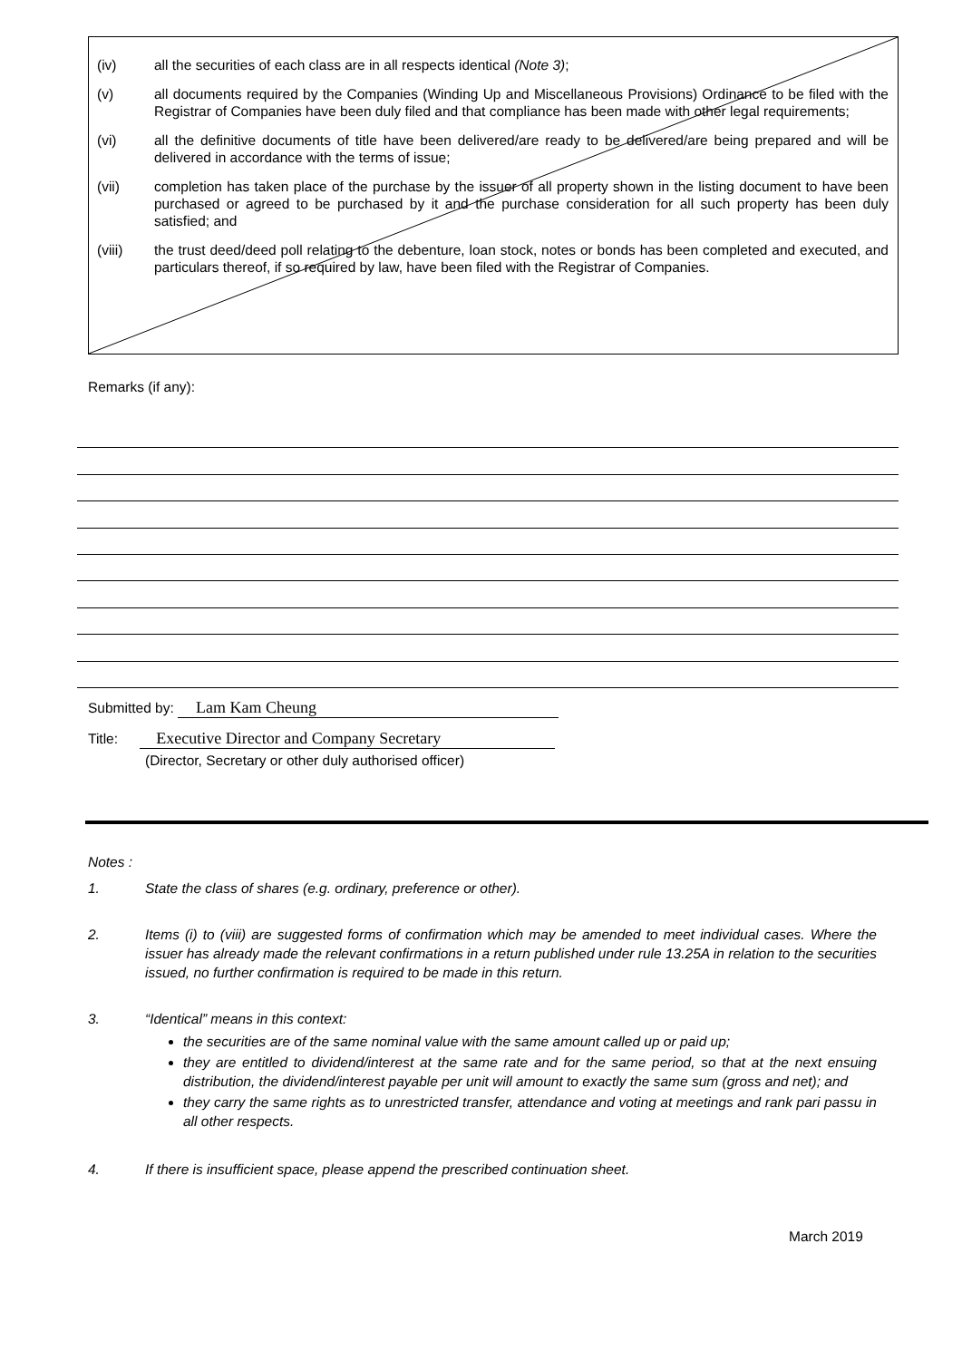(iv) all the securities of each class are in all respects identical (Note 3);
(v) all documents required by the Companies (Winding Up and Miscellaneous Provisions) Ordinance to be filed with the Registrar of Companies have been duly filed and that compliance has been made with other legal requirements;
(vi) all the definitive documents of title have been delivered/are ready to be delivered/are being prepared and will be delivered in accordance with the terms of issue;
(vii) completion has taken place of the purchase by the issuer of all property shown in the listing document to have been purchased or agreed to be purchased by it and the purchase consideration for all such property has been duly satisfied; and
(viii) the trust deed/deed poll relating to the debenture, loan stock, notes or bonds has been completed and executed, and particulars thereof, if so required by law, have been filed with the Registrar of Companies.
Remarks (if any):
Submitted by: Lam Kam Cheung
Title: Executive Director and Company Secretary
(Director, Secretary or other duly authorised officer)
Notes :
1. State the class of shares (e.g. ordinary, preference or other).
2. Items (i) to (viii) are suggested forms of confirmation which may be amended to meet individual cases. Where the issuer has already made the relevant confirmations in a return published under rule 13.25A in relation to the securities issued, no further confirmation is required to be made in this return.
3. “Identical” means in this context:
the securities are of the same nominal value with the same amount called up or paid up;
they are entitled to dividend/interest at the same rate and for the same period, so that at the next ensuing distribution, the dividend/interest payable per unit will amount to exactly the same sum (gross and net); and
they carry the same rights as to unrestricted transfer, attendance and voting at meetings and rank pari passu in all other respects.
4. If there is insufficient space, please append the prescribed continuation sheet.
March 2019